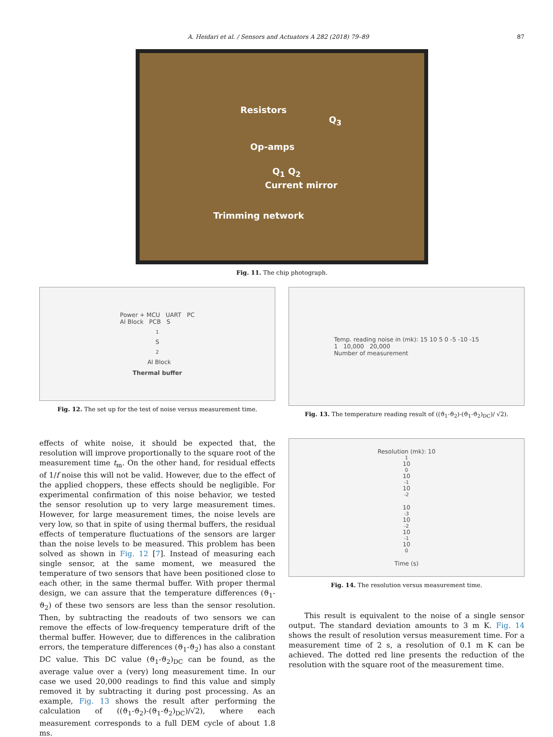A. Heidari et al. / Sensors and Actuators A 282 (2018) 79–89 87
Resistors
Q<sub>3</sub>
Op-amps
Q<sub>1</sub> Q<sub>2</sub>
Current mirror
Trimming network
Fig. 11. The chip photograph.
Power + MCU UART PC
Al Block PCB S<sub>1</sub> S<sub>2</sub> Al Block
Thermal buffer
Fig. 12. The set up for the test of noise versus measurement time.
Temp. reading noise in (mk): 15 10 5 0 -5 -10 -15
1 10,000 20,000
Number of measurement
Fig. 13. The temperature reading result of ((ϑ<sub>1</sub>-ϑ<sub>2</sub>)-(ϑ<sub>1</sub>-ϑ<sub>2</sub>)<sub>DC</sub>)/ √2).
effects of white noise, it should be expected that, the resolution will improve proportionally to the square root of the measurement time t<sub>m</sub>. On the other hand, for residual effects of 1/f noise this will not be valid. However, due to the effect of the applied choppers, these effects should be negligible. For experimental confirmation of this noise behavior, we tested the sensor resolution up to very large measurement times. However, for large measurement times, the noise levels are very low, so that in spite of using thermal buffers, the residual effects of temperature fluctuations of the sensors are larger than the noise levels to be measured. This problem has been solved as shown in Fig. 12 [7]. Instead of measuring each single sensor, at the same moment, we measured the temperature of two sensors that have been positioned close to each other, in the same thermal buffer. With proper thermal design, we can assure that the temperature differences (ϑ<sub>1</sub>-ϑ<sub>2</sub>) of these two sensors are less than the sensor resolution. Then, by subtracting the readouts of two sensors we can remove the effects of low-frequency temperature drift of the thermal buffer. However, due to differences in the calibration errors, the temperature differences (ϑ<sub>1</sub>-ϑ<sub>2</sub>) has also a constant DC value. This DC value (ϑ<sub>1</sub>-ϑ<sub>2</sub>)<sub>DC</sub> can be found, as the average value over a (very) long measurement time. In our case we used 20,000 readings to find this value and simply removed it by subtracting it during post processing. As an example, Fig. 13 shows the result after performing the calculation of ((ϑ<sub>1</sub>-ϑ<sub>2</sub>)-(ϑ<sub>1</sub>-ϑ<sub>2</sub>)<sub>DC</sub>)/√2), where each measurement corresponds to a full DEM cycle of about 1.8 ms.
Resolution (mk): 10<sup>1</sup> 10<sup>0</sup> 10<sup>-1</sup> 10<sup>-2</sup>
10<sup>-3</sup> 10<sup>-2</sup> 10<sup>-1</sup> 10<sup>0</sup>
Time (s)
Fig. 14. The resolution versus measurement time.
This result is equivalent to the noise of a single sensor output. The standard deviation amounts to 3 m K. Fig. 14 shows the result of resolution versus measurement time. For a measurement time of 2 s, a resolution of 0.1 m K can be achieved. The dotted red line presents the reduction of the resolution with the square root of the measurement time.